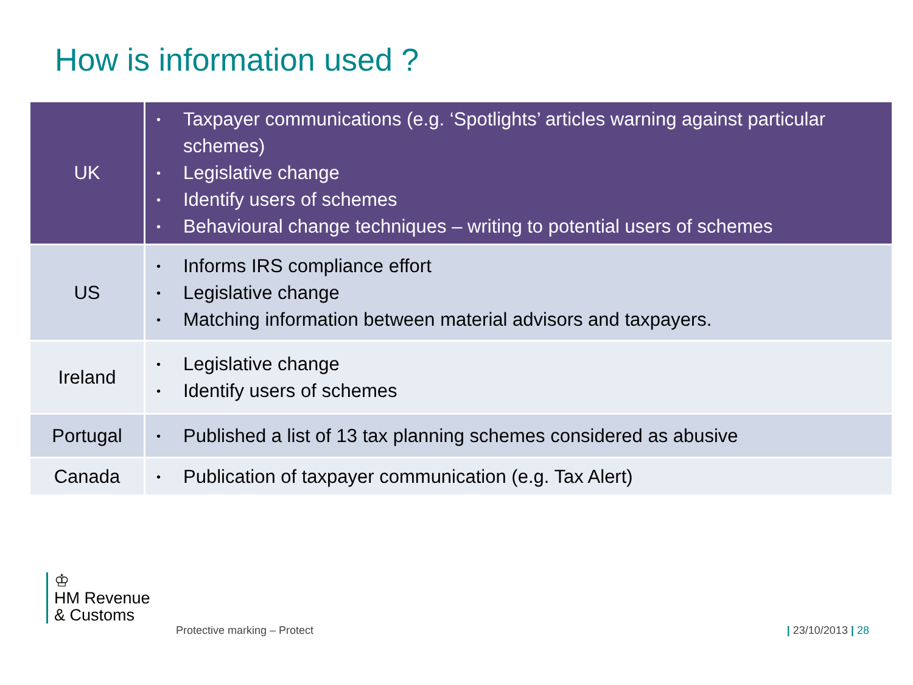How is information used ?
| UK | Taxpayer communications (e.g. ‘Spotlights’ articles warning against particular schemes) Legislative change Identify users of schemes Behavioural change techniques – writing to potential users of schemes |
| US | Informs IRS compliance effort Legislative change Matching information between material advisors and taxpayers. |
| Ireland | Legislative change Identify users of schemes |
| Portugal | Published a list of 13 tax planning schemes considered as abusive |
| Canada | Publication of taxpayer communication (e.g. Tax Alert) |
♔
HM Revenue
& Customs
Protective marking – Protect | 23/10/2013 | 28